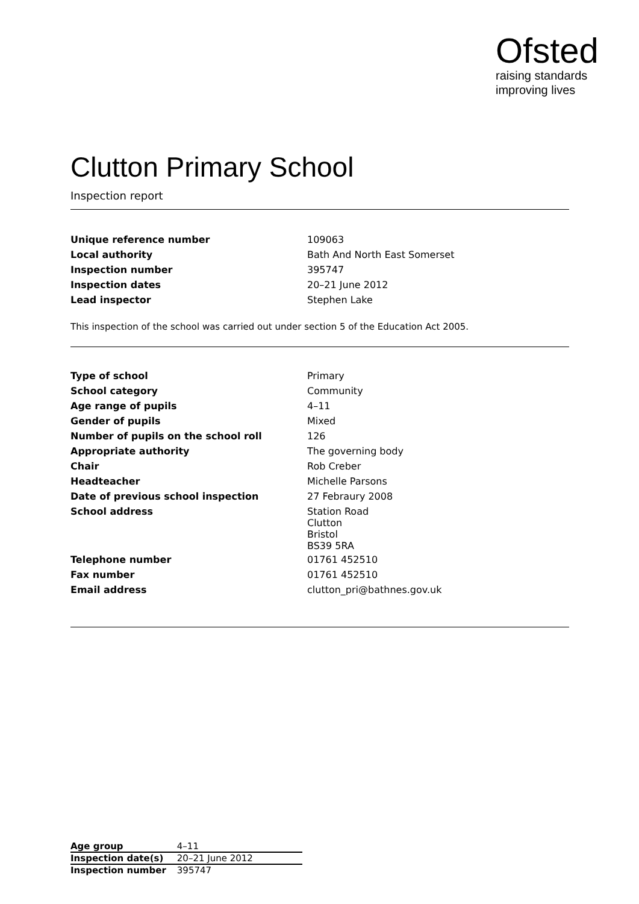Ofsted
raising standards
improving lives
Clutton Primary School
Inspection report
| Unique reference number | 109063 |
| Local authority | Bath And North East Somerset |
| Inspection number | 395747 |
| Inspection dates | 20–21 June 2012 |
| Lead inspector | Stephen Lake |
This inspection of the school was carried out under section 5 of the Education Act 2005.
| Type of school | Primary |
| School category | Community |
| Age range of pupils | 4–11 |
| Gender of pupils | Mixed |
| Number of pupils on the school roll | 126 |
| Appropriate authority | The governing body |
| Chair | Rob Creber |
| Headteacher | Michelle Parsons |
| Date of previous school inspection | 27 Febraury 2008 |
| School address | Station Road Clutton Bristol BS39 5RA |
| Telephone number | 01761 452510 |
| Fax number | 01761 452510 |
| Email address | clutton_pri@bathnes.gov.uk |
| Age group | 4–11 |
| Inspection date(s) | 20–21 June 2012 |
| Inspection number | 395747 |